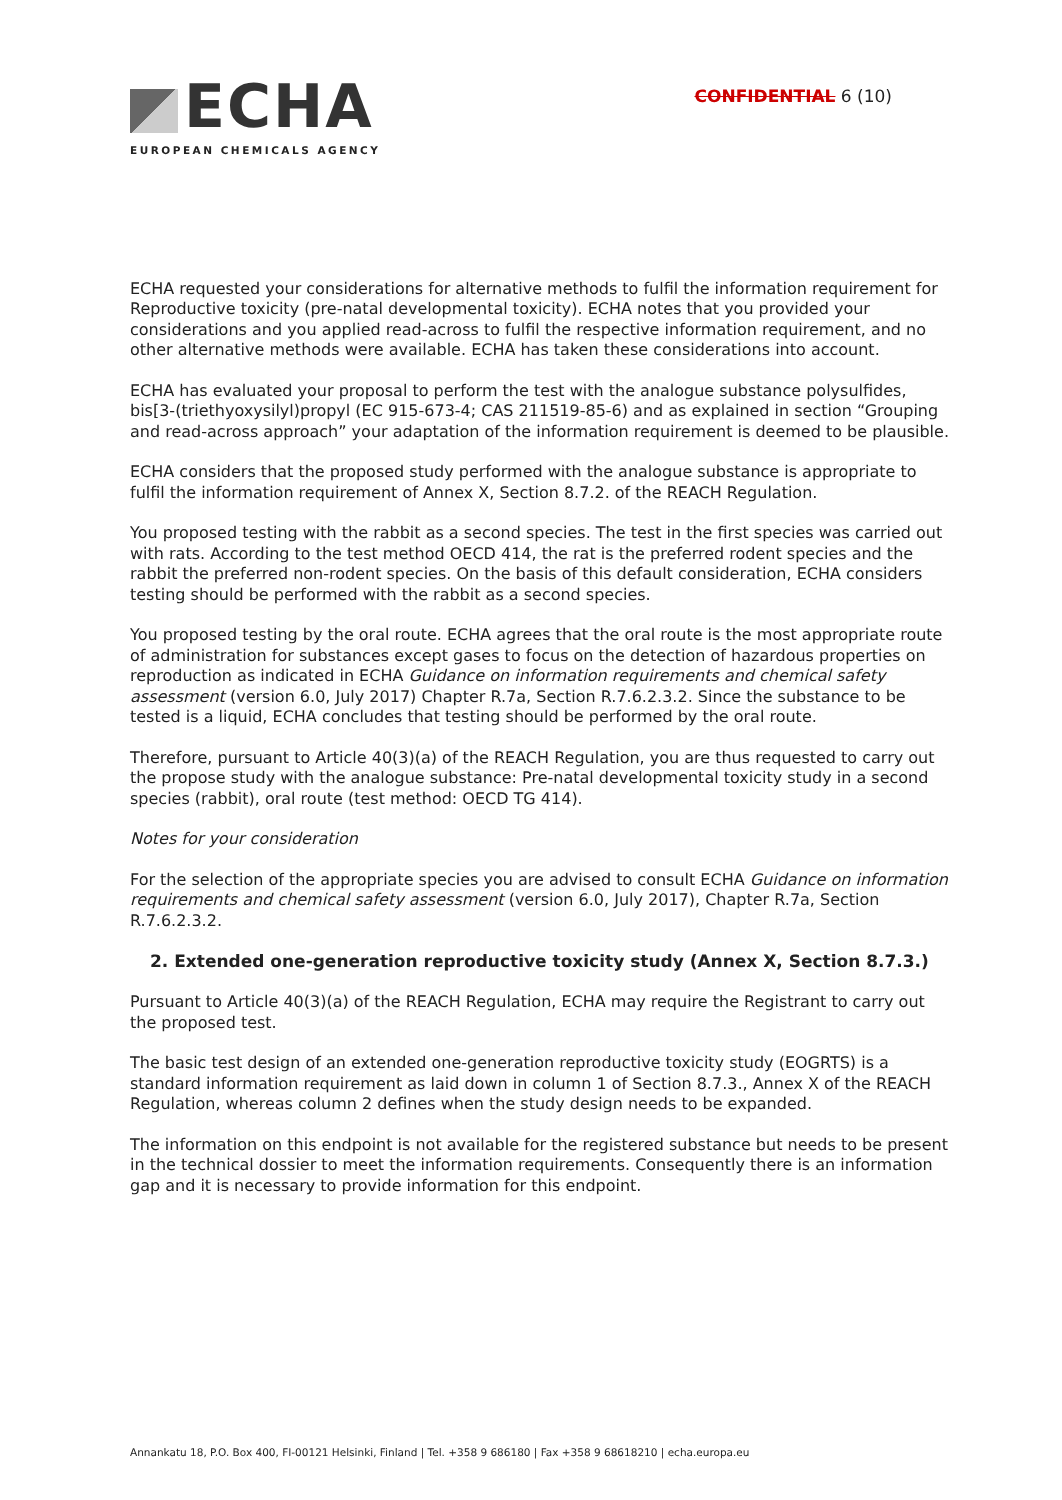ECHA
EUROPEAN CHEMICALS AGENCY
CONFIDENTIAL 6 (10)
ECHA requested your considerations for alternative methods to fulfil the information requirement for Reproductive toxicity (pre-natal developmental toxicity). ECHA notes that you provided your considerations and you applied read-across to fulfil the respective information requirement, and no other alternative methods were available. ECHA has taken these considerations into account.
ECHA has evaluated your proposal to perform the test with the analogue substance polysulfides, bis[3-(triethyoxysilyl)propyl (EC 915-673-4; CAS 211519-85-6) and as explained in section “Grouping and read-across approach” your adaptation of the information requirement is deemed to be plausible.
ECHA considers that the proposed study performed with the analogue substance is appropriate to fulfil the information requirement of Annex X, Section 8.7.2. of the REACH Regulation.
You proposed testing with the rabbit as a second species. The test in the first species was carried out with rats. According to the test method OECD 414, the rat is the preferred rodent species and the rabbit the preferred non-rodent species. On the basis of this default consideration, ECHA considers testing should be performed with the rabbit as a second species.
You proposed testing by the oral route. ECHA agrees that the oral route is the most appropriate route of administration for substances except gases to focus on the detection of hazardous properties on reproduction as indicated in ECHA Guidance on information requirements and chemical safety assessment (version 6.0, July 2017) Chapter R.7a, Section R.7.6.2.3.2. Since the substance to be tested is a liquid, ECHA concludes that testing should be performed by the oral route.
Therefore, pursuant to Article 40(3)(a) of the REACH Regulation, you are thus requested to carry out the propose study with the analogue substance: Pre-natal developmental toxicity study in a second species (rabbit), oral route (test method: OECD TG 414).
Notes for your consideration
For the selection of the appropriate species you are advised to consult ECHA Guidance on information requirements and chemical safety assessment (version 6.0, July 2017), Chapter R.7a, Section R.7.6.2.3.2.
2. Extended one-generation reproductive toxicity study (Annex X, Section 8.7.3.)
Pursuant to Article 40(3)(a) of the REACH Regulation, ECHA may require the Registrant to carry out the proposed test.
The basic test design of an extended one-generation reproductive toxicity study (EOGRTS) is a standard information requirement as laid down in column 1 of Section 8.7.3., Annex X of the REACH Regulation, whereas column 2 defines when the study design needs to be expanded.
The information on this endpoint is not available for the registered substance but needs to be present in the technical dossier to meet the information requirements. Consequently there is an information gap and it is necessary to provide information for this endpoint.
Annankatu 18, P.O. Box 400, FI-00121 Helsinki, Finland | Tel. +358 9 686180 | Fax +358 9 68618210 | echa.europa.eu